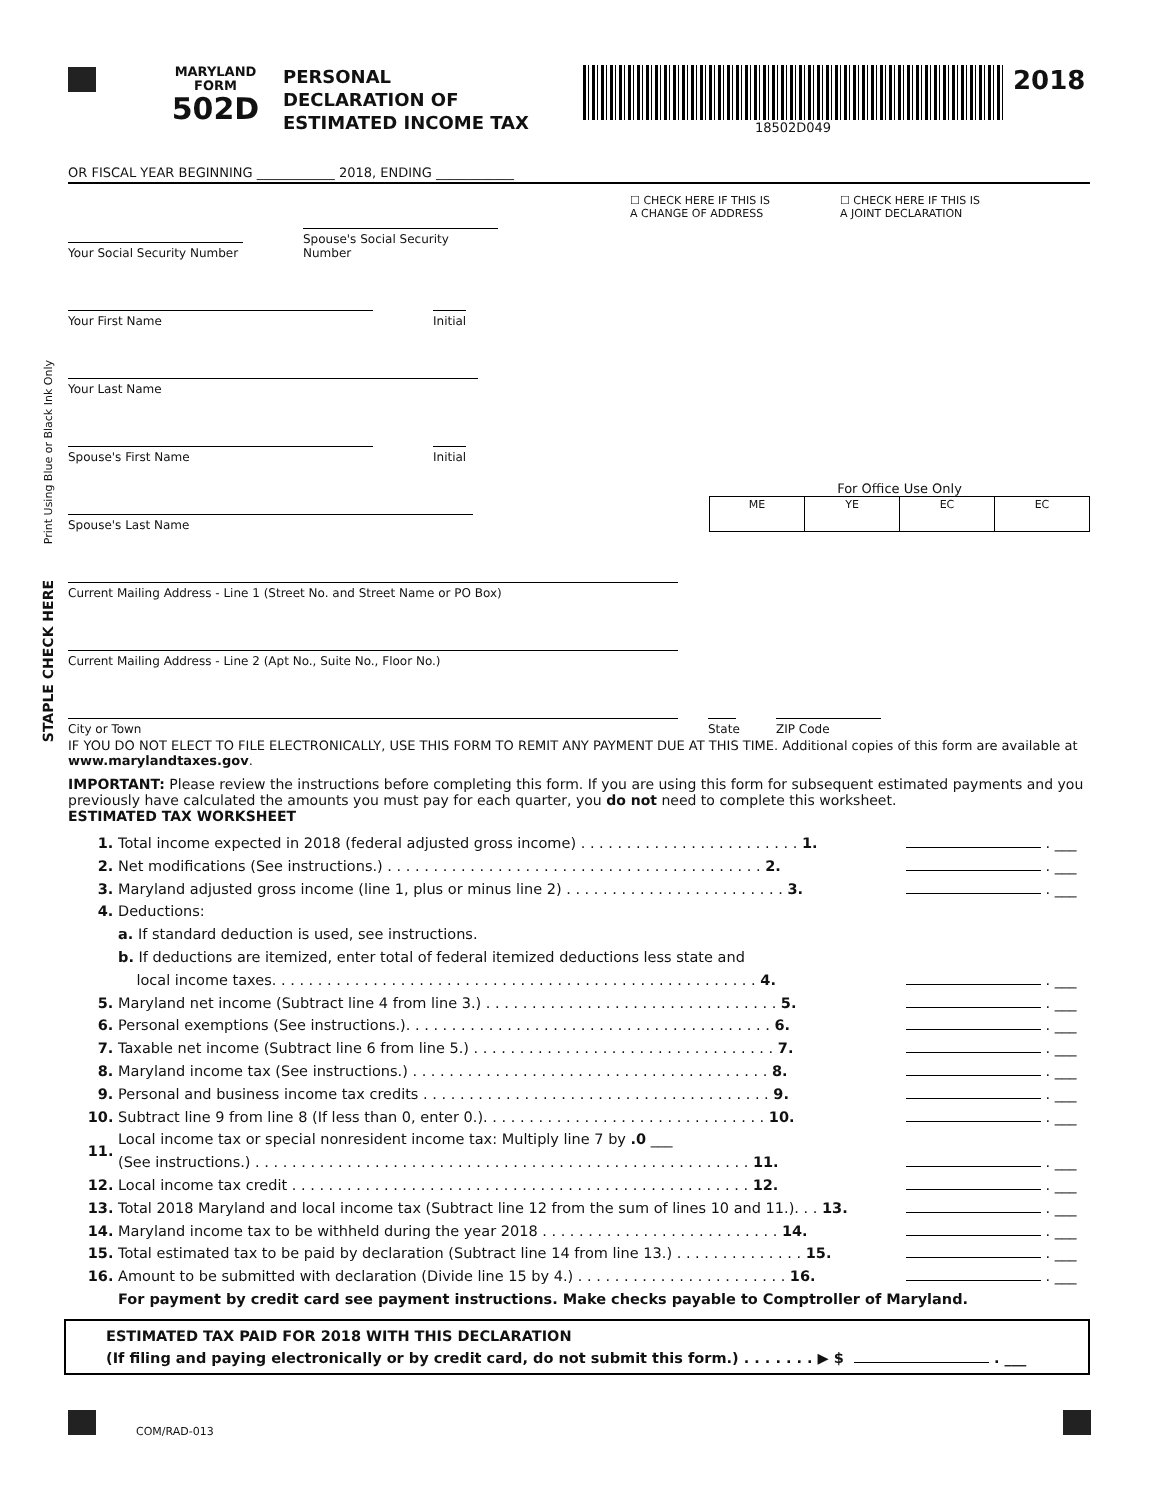MARYLAND
FORM
502D
PERSONAL
DECLARATION OF
ESTIMATED INCOME TAX
18502D049
2018
Print Using Blue or Black Ink Only
STAPLE CHECK HERE
OR FISCAL YEAR BEGINNING ____________ 2018, ENDING ____________
☐ CHECK HERE IF THIS IS
A CHANGE OF ADDRESS
☐ CHECK HERE IF THIS IS
A JOINT DECLARATION
Your Social Security Number Spouse's Social Security Number
Your First Name Initial
Your Last Name
Spouse's First Name Initial
Spouse's Last Name
For Office Use Only
| ME | YE | EC | EC |
Current Mailing Address - Line 1 (Street No. and Street Name or PO Box)
Current Mailing Address - Line 2 (Apt No., Suite No., Floor No.)
City or Town State ZIP Code
IF YOU DO NOT ELECT TO FILE ELECTRONICALLY, USE THIS FORM TO REMIT ANY PAYMENT DUE AT THIS TIME. Additional copies of this form are available at www.marylandtaxes.gov.
IMPORTANT: Please review the instructions before completing this form. If you are using this form for subsequent estimated payments and you previously have calculated the amounts you must pay for each quarter, you do not need to complete this worksheet.
ESTIMATED TAX WORKSHEET
| 1. | Total income expected in 2018 (federal adjusted gross income) . . . . . . . . . . . . . . . . . . . . . . . . 1. | . ___ |
| 2. | Net modifications (See instructions.) . . . . . . . . . . . . . . . . . . . . . . . . . . . . . . . . . . . . . . . . . 2. | . ___ |
| 3. | Maryland adjusted gross income (line 1, plus or minus line 2) . . . . . . . . . . . . . . . . . . . . . . . . 3. | . ___ |
| 4. | Deductions: | |
| | a. If standard deduction is used, see instructions. | |
| | b. If deductions are itemized, enter total of federal itemized deductions less state and local income taxes. . . . . . . . . . . . . . . . . . . . . . . . . . . . . . . . . . . . . . . . . . . . . . . . . . . . . 4. | . ___ |
| 5. | Maryland net income (Subtract line 4 from line 3.) . . . . . . . . . . . . . . . . . . . . . . . . . . . . . . . . 5. | . ___ |
| 6. | Personal exemptions (See instructions.). . . . . . . . . . . . . . . . . . . . . . . . . . . . . . . . . . . . . . . . 6. | . ___ |
| 7. | Taxable net income (Subtract line 6 from line 5.) . . . . . . . . . . . . . . . . . . . . . . . . . . . . . . . . . 7. | . ___ |
| 8. | Maryland income tax (See instructions.) . . . . . . . . . . . . . . . . . . . . . . . . . . . . . . . . . . . . . . . 8. | . ___ |
| 9. | Personal and business income tax credits . . . . . . . . . . . . . . . . . . . . . . . . . . . . . . . . . . . . . . 9. | . ___ |
| 10. | Subtract line 9 from line 8 (If less than 0, enter 0.). . . . . . . . . . . . . . . . . . . . . . . . . . . . . . . 10. | . ___ |
| 11. | Local income tax or special nonresident income tax: Multiply line 7 by .0 ___ (See instructions.) . . . . . . . . . . . . . . . . . . . . . . . . . . . . . . . . . . . . . . . . . . . . . . . . . . . . . . 11. | . ___ |
| 12. | Local income tax credit . . . . . . . . . . . . . . . . . . . . . . . . . . . . . . . . . . . . . . . . . . . . . . . . . . 12. | . ___ |
| 13. | Total 2018 Maryland and local income tax (Subtract line 12 from the sum of lines 10 and 11.). . . 13. | . ___ |
| 14. | Maryland income tax to be withheld during the year 2018 . . . . . . . . . . . . . . . . . . . . . . . . . . 14. | . ___ |
| 15. | Total estimated tax to be paid by declaration (Subtract line 14 from line 13.) . . . . . . . . . . . . . . 15. | . ___ |
| 16. | Amount to be submitted with declaration (Divide line 15 by 4.) . . . . . . . . . . . . . . . . . . . . . . . 16. | . ___ |
| | For payment by credit card see payment instructions. Make checks payable to Comptroller of Maryland. | |
ESTIMATED TAX PAID FOR 2018 WITH THIS DECLARATION
(If filing and paying electronically or by credit card, do not submit this form.) . . . . . . . ▶ $ . ___
COM/RAD-013